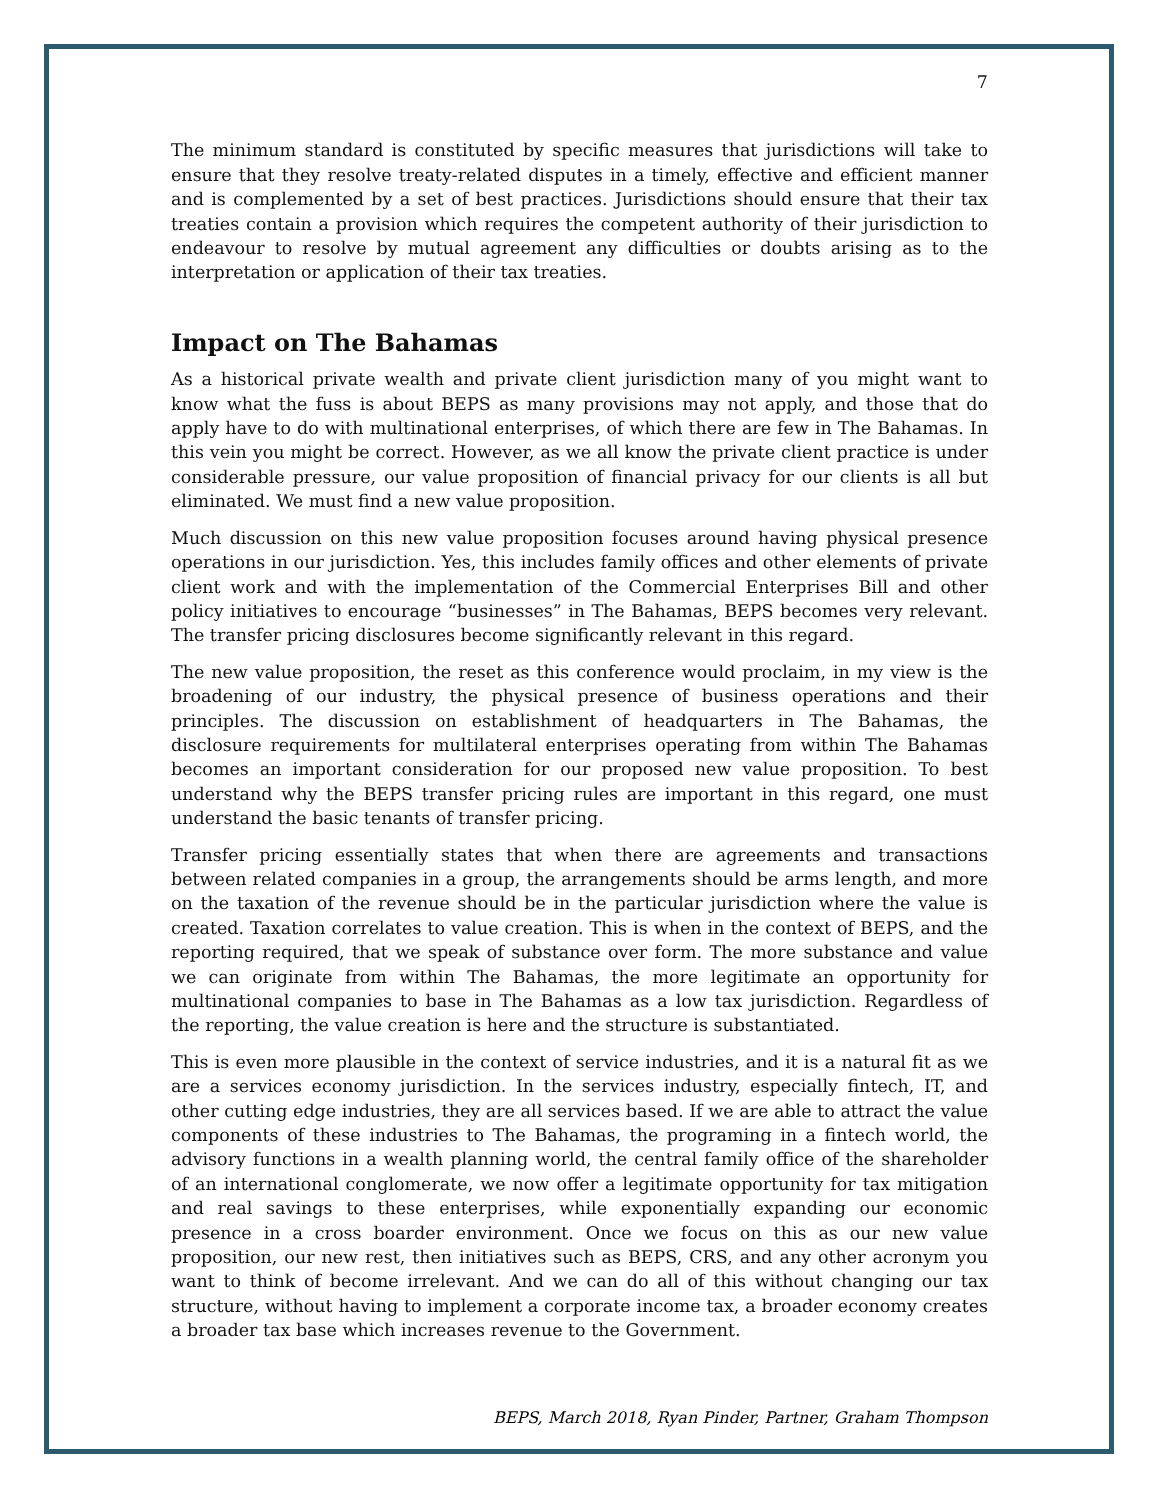7
The minimum standard is constituted by specific measures that jurisdictions will take to ensure that they resolve treaty-related disputes in a timely, effective and efficient manner and is complemented by a set of best practices. Jurisdictions should ensure that their tax treaties contain a provision which requires the competent authority of their jurisdiction to endeavour to resolve by mutual agreement any difficulties or doubts arising as to the interpretation or application of their tax treaties.
Impact on The Bahamas
As a historical private wealth and private client jurisdiction many of you might want to know what the fuss is about BEPS as many provisions may not apply, and those that do apply have to do with multinational enterprises, of which there are few in The Bahamas. In this vein you might be correct. However, as we all know the private client practice is under considerable pressure, our value proposition of financial privacy for our clients is all but eliminated. We must find a new value proposition.
Much discussion on this new value proposition focuses around having physical presence operations in our jurisdiction. Yes, this includes family offices and other elements of private client work and with the implementation of the Commercial Enterprises Bill and other policy initiatives to encourage “businesses” in The Bahamas, BEPS becomes very relevant. The transfer pricing disclosures become significantly relevant in this regard.
The new value proposition, the reset as this conference would proclaim, in my view is the broadening of our industry, the physical presence of business operations and their principles. The discussion on establishment of headquarters in The Bahamas, the disclosure requirements for multilateral enterprises operating from within The Bahamas becomes an important consideration for our proposed new value proposition. To best understand why the BEPS transfer pricing rules are important in this regard, one must understand the basic tenants of transfer pricing.
Transfer pricing essentially states that when there are agreements and transactions between related companies in a group, the arrangements should be arms length, and more on the taxation of the revenue should be in the particular jurisdiction where the value is created. Taxation correlates to value creation. This is when in the context of BEPS, and the reporting required, that we speak of substance over form. The more substance and value we can originate from within The Bahamas, the more legitimate an opportunity for multinational companies to base in The Bahamas as a low tax jurisdiction. Regardless of the reporting, the value creation is here and the structure is substantiated.
This is even more plausible in the context of service industries, and it is a natural fit as we are a services economy jurisdiction. In the services industry, especially fintech, IT, and other cutting edge industries, they are all services based. If we are able to attract the value components of these industries to The Bahamas, the programing in a fintech world, the advisory functions in a wealth planning world, the central family office of the shareholder of an international conglomerate, we now offer a legitimate opportunity for tax mitigation and real savings to these enterprises, while exponentially expanding our economic presence in a cross boarder environment. Once we focus on this as our new value proposition, our new rest, then initiatives such as BEPS, CRS, and any other acronym you want to think of become irrelevant. And we can do all of this without changing our tax structure, without having to implement a corporate income tax, a broader economy creates a broader tax base which increases revenue to the Government.
BEPS, March 2018, Ryan Pinder, Partner, Graham Thompson